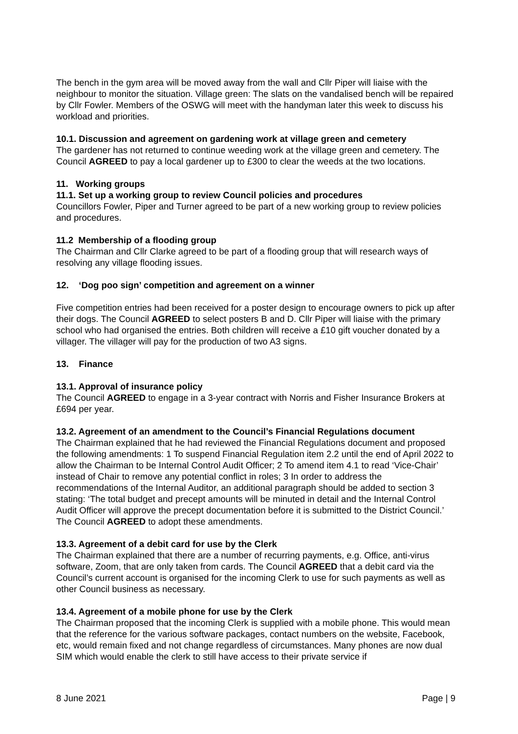The bench in the gym area will be moved away from the wall and Cllr Piper will liaise with the neighbour to monitor the situation. Village green: The slats on the vandalised bench will be repaired by Cllr Fowler. Members of the OSWG will meet with the handyman later this week to discuss his workload and priorities.
10.1. Discussion and agreement on gardening work at village green and cemetery
The gardener has not returned to continue weeding work at the village green and cemetery. The Council AGREED to pay a local gardener up to £300 to clear the weeds at the two locations.
11. Working groups
11.1. Set up a working group to review Council policies and procedures
Councillors Fowler, Piper and Turner agreed to be part of a new working group to review policies and procedures.
11.2 Membership of a flooding group
The Chairman and Cllr Clarke agreed to be part of a flooding group that will research ways of resolving any village flooding issues.
12. ‘Dog poo sign’ competition and agreement on a winner
Five competition entries had been received for a poster design to encourage owners to pick up after their dogs. The Council AGREED to select posters B and D. Cllr Piper will liaise with the primary school who had organised the entries. Both children will receive a £10 gift voucher donated by a villager. The villager will pay for the production of two A3 signs.
13. Finance
13.1. Approval of insurance policy
The Council AGREED to engage in a 3-year contract with Norris and Fisher Insurance Brokers at £694 per year.
13.2. Agreement of an amendment to the Council’s Financial Regulations document
The Chairman explained that he had reviewed the Financial Regulations document and proposed the following amendments: 1 To suspend Financial Regulation item 2.2 until the end of April 2022 to allow the Chairman to be Internal Control Audit Officer; 2 To amend item 4.1 to read ‘Vice-Chair’ instead of Chair to remove any potential conflict in roles; 3 In order to address the recommendations of the Internal Auditor, an additional paragraph should be added to section 3 stating: ‘The total budget and precept amounts will be minuted in detail and the Internal Control Audit Officer will approve the precept documentation before it is submitted to the District Council.’ The Council AGREED to adopt these amendments.
13.3. Agreement of a debit card for use by the Clerk
The Chairman explained that there are a number of recurring payments, e.g. Office, anti-virus software, Zoom, that are only taken from cards. The Council AGREED that a debit card via the Council’s current account is organised for the incoming Clerk to use for such payments as well as other Council business as necessary.
13.4. Agreement of a mobile phone for use by the Clerk
The Chairman proposed that the incoming Clerk is supplied with a mobile phone. This would mean that the reference for the various software packages, contact numbers on the website, Facebook, etc, would remain fixed and not change regardless of circumstances. Many phones are now dual SIM which would enable the clerk to still have access to their private service if
8 June 2021 Page | 9